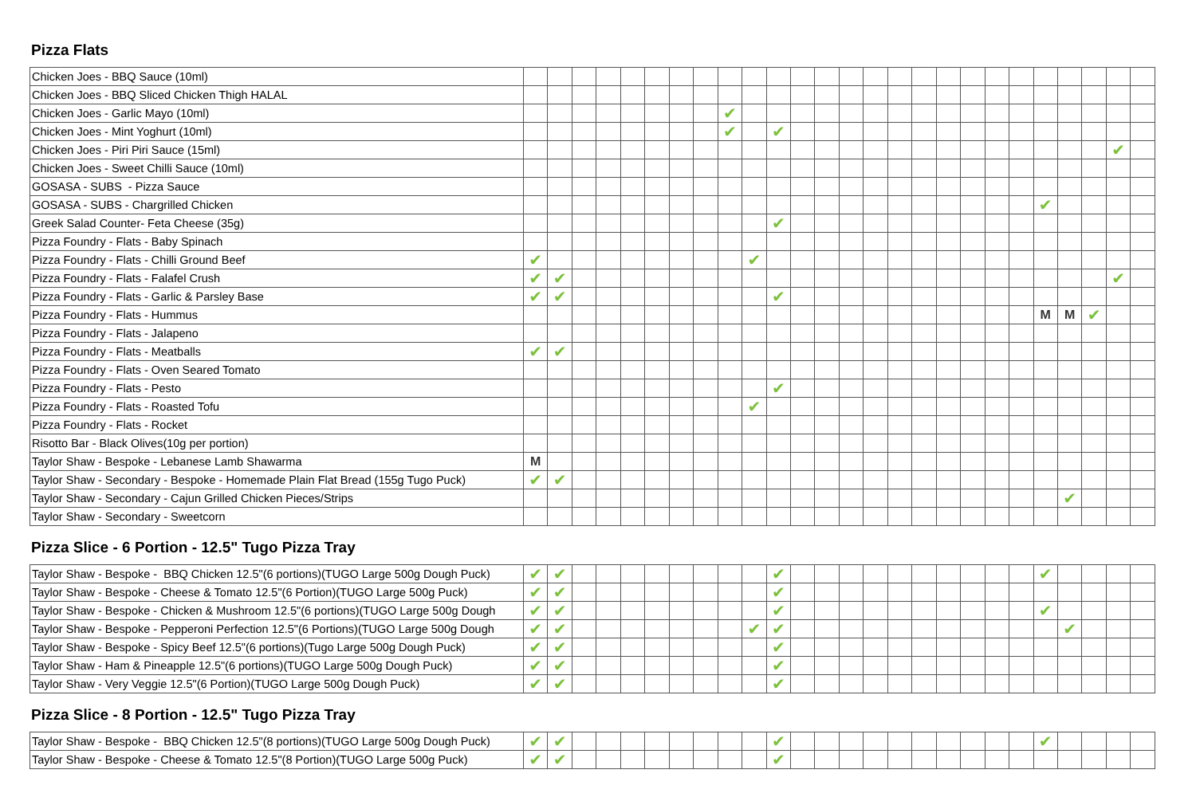Pizza Flats
| Chicken Joes - BBQ Sauce (10ml) | | | | | | | | | | | | | | | | | | | | | | | | | | |
| Chicken Joes - BBQ Sliced Chicken Thigh HALAL | | | | | | | | | | | | | | | | | | | | | | | | | | |
| Chicken Joes - Garlic Mayo (10ml) | | | | | | | | | ✔ | | | | | | | | | | | | | | | | | |
| Chicken Joes - Mint Yoghurt (10ml) | | | | | | | | | ✔ | | ✔ | | | | | | | | | | | | | | | |
| Chicken Joes - Piri Piri Sauce (15ml) | | | | | | | | | | | | | | | | | | | | | | | | | ✔ | |
| Chicken Joes - Sweet Chilli Sauce (10ml) | | | | | | | | | | | | | | | | | | | | | | | | | | |
| GOSASA - SUBS - Pizza Sauce | | | | | | | | | | | | | | | | | | | | | | | | | | |
| GOSASA - SUBS - Chargrilled Chicken | | | | | | | | | | | | | | | | | | | | | | ✔ | | | | |
| Greek Salad Counter- Feta Cheese (35g) | | | | | | | | | | | ✔ | | | | | | | | | | | | | | | |
| Pizza Foundry - Flats - Baby Spinach | | | | | | | | | | | | | | | | | | | | | | | | | | |
| Pizza Foundry - Flats - Chilli Ground Beef | ✔ | | | | | | | | | ✔ | | | | | | | | | | | | | | | | |
| Pizza Foundry - Flats - Falafel Crush | ✔ | ✔ | | | | | | | | | | | | | | | | | | | | | | | ✔ | |
| Pizza Foundry - Flats - Garlic & Parsley Base | ✔ | ✔ | | | | | | | | | ✔ | | | | | | | | | | | | | | | |
| Pizza Foundry - Flats - Hummus | | | | | | | | | | | | | | | | | | | | | | M | M | ✔ | | |
| Pizza Foundry - Flats - Jalapeno | | | | | | | | | | | | | | | | | | | | | | | | | | |
| Pizza Foundry - Flats - Meatballs | ✔ | ✔ | | | | | | | | | | | | | | | | | | | | | | | | |
| Pizza Foundry - Flats - Oven Seared Tomato | | | | | | | | | | | | | | | | | | | | | | | | | | |
| Pizza Foundry - Flats - Pesto | | | | | | | | | | | ✔ | | | | | | | | | | | | | | | |
| Pizza Foundry - Flats - Roasted Tofu | | | | | | | | | | ✔ | | | | | | | | | | | | | | | | |
| Pizza Foundry - Flats - Rocket | | | | | | | | | | | | | | | | | | | | | | | | | | |
| Risotto Bar - Black Olives(10g per portion) | | | | | | | | | | | | | | | | | | | | | | | | | | |
| Taylor Shaw - Bespoke - Lebanese Lamb Shawarma | M | | | | | | | | | | | | | | | | | | | | | | | | | |
| Taylor Shaw - Secondary - Bespoke - Homemade Plain Flat Bread (155g Tugo Puck) | ✔ | ✔ | | | | | | | | | | | | | | | | | | | | | | | | |
| Taylor Shaw - Secondary - Cajun Grilled Chicken Pieces/Strips | | | | | | | | | | | | | | | | | | | | | | | ✔ | | | |
| Taylor Shaw - Secondary - Sweetcorn | | | | | | | | | | | | | | | | | | | | | | | | | | |
Pizza Slice - 6 Portion - 12.5" Tugo Pizza Tray
| Taylor Shaw - Bespoke - BBQ Chicken 12.5"(6 portions)(TUGO Large 500g Dough Puck) | ✔ | ✔ | | | | | | | | | ✔ | | | | | | | | | | | ✔ | | | | |
| Taylor Shaw - Bespoke - Cheese & Tomato 12.5"(6 Portion)(TUGO Large 500g Puck) | ✔ | ✔ | | | | | | | | | ✔ | | | | | | | | | | | | | | | |
| Taylor Shaw - Bespoke - Chicken & Mushroom 12.5"(6 portions)(TUGO Large 500g Dough | ✔ | ✔ | | | | | | | | | ✔ | | | | | | | | | | | ✔ | | | | |
| Taylor Shaw - Bespoke - Pepperoni Perfection 12.5"(6 Portions)(TUGO Large 500g Dough | ✔ | ✔ | | | | | | | | ✔ | ✔ | | | | | | | | | | | | ✔ | | | |
| Taylor Shaw - Bespoke - Spicy Beef 12.5"(6 portions)(Tugo Large 500g Dough Puck) | ✔ | ✔ | | | | | | | | | ✔ | | | | | | | | | | | | | | | |
| Taylor Shaw - Ham & Pineapple 12.5"(6 portions)(TUGO Large 500g Dough Puck) | ✔ | ✔ | | | | | | | | | ✔ | | | | | | | | | | | | | | | |
| Taylor Shaw - Very Veggie 12.5"(6 Portion)(TUGO Large 500g Dough Puck) | ✔ | ✔ | | | | | | | | | ✔ | | | | | | | | | | | | | | | |
Pizza Slice - 8 Portion - 12.5" Tugo Pizza Tray
| Taylor Shaw - Bespoke - BBQ Chicken 12.5"(8 portions)(TUGO Large 500g Dough Puck) | ✔ | ✔ | | | | | | | | | ✔ | | | | | | | | | | | ✔ | | | | |
| Taylor Shaw - Bespoke - Cheese & Tomato 12.5"(8 Portion)(TUGO Large 500g Puck) | ✔ | ✔ | | | | | | | | | ✔ | | | | | | | | | | | | | | | |